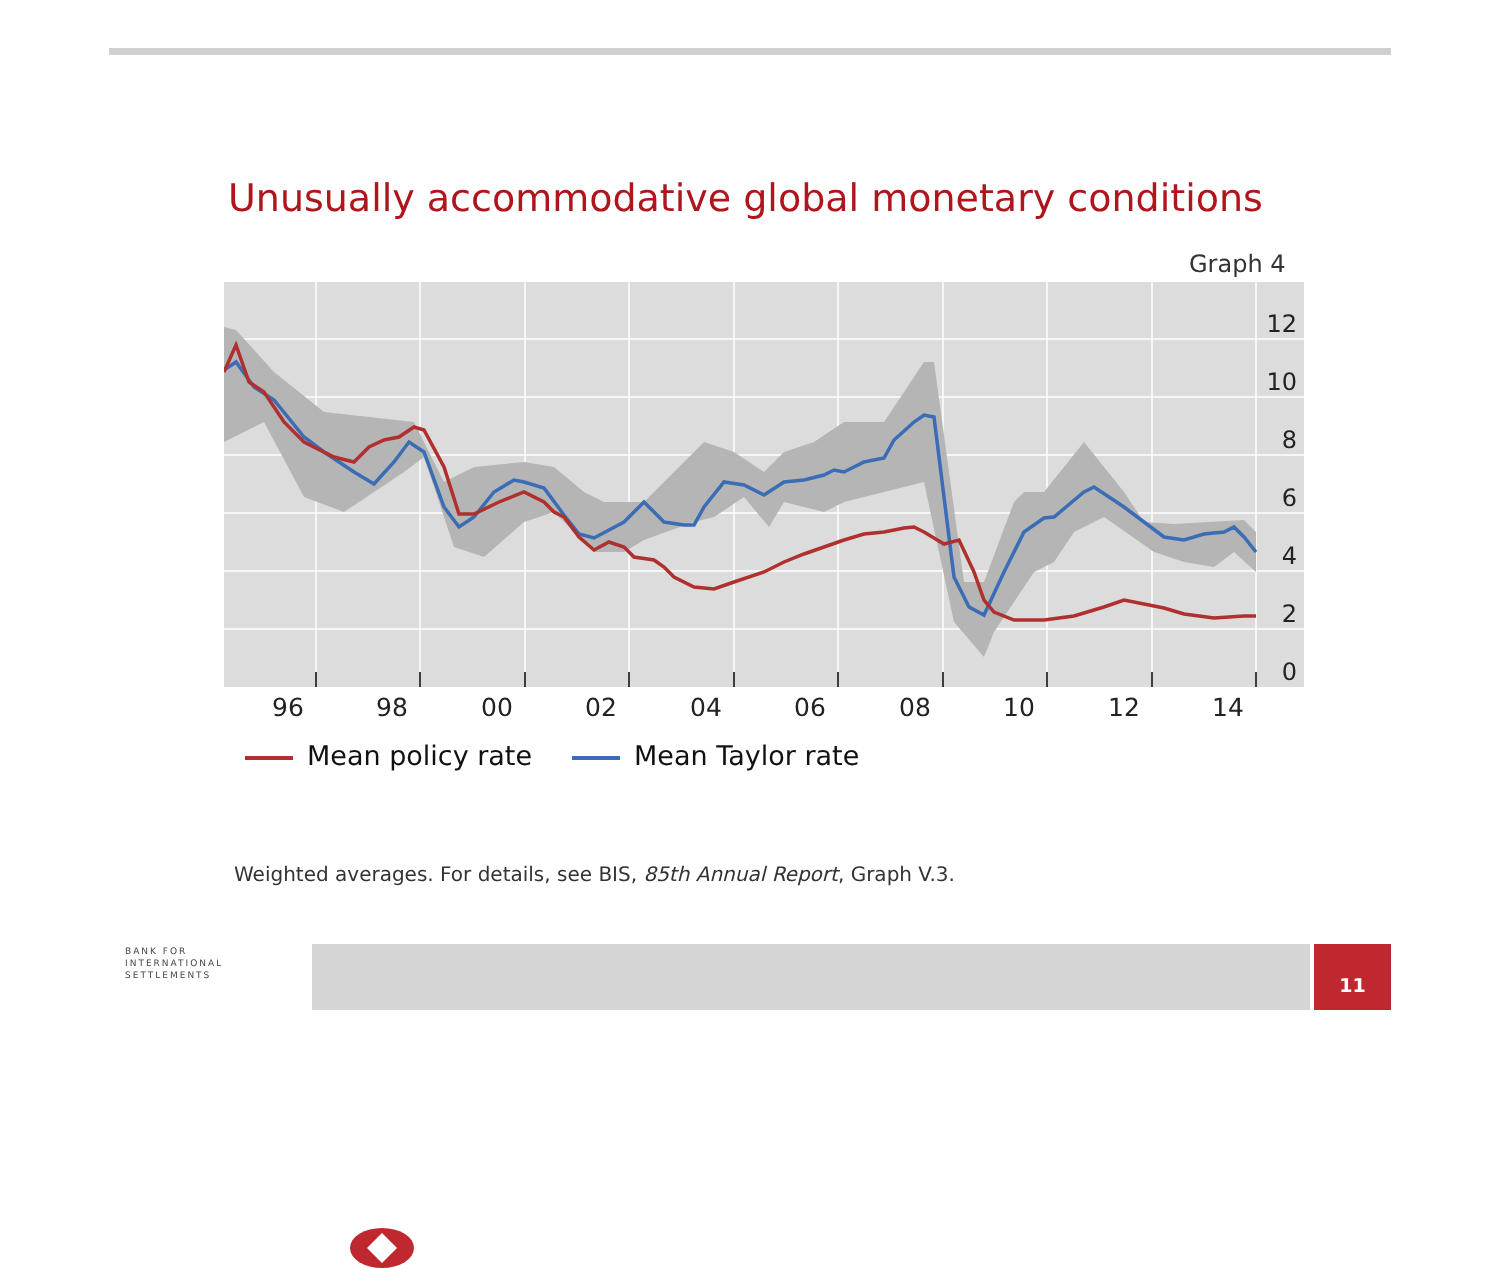Unusually accommodative global monetary conditions
Graph 4
12
10
8
6
4
2
0
96 98 00 02 04 06 08 10 12 14
Mean policy rate Mean Taylor rate
Weighted averages. For details, see BIS, 85th Annual Report, Graph V.3.
BANK FOR
INTERNATIONAL
SETTLEMENTS
11